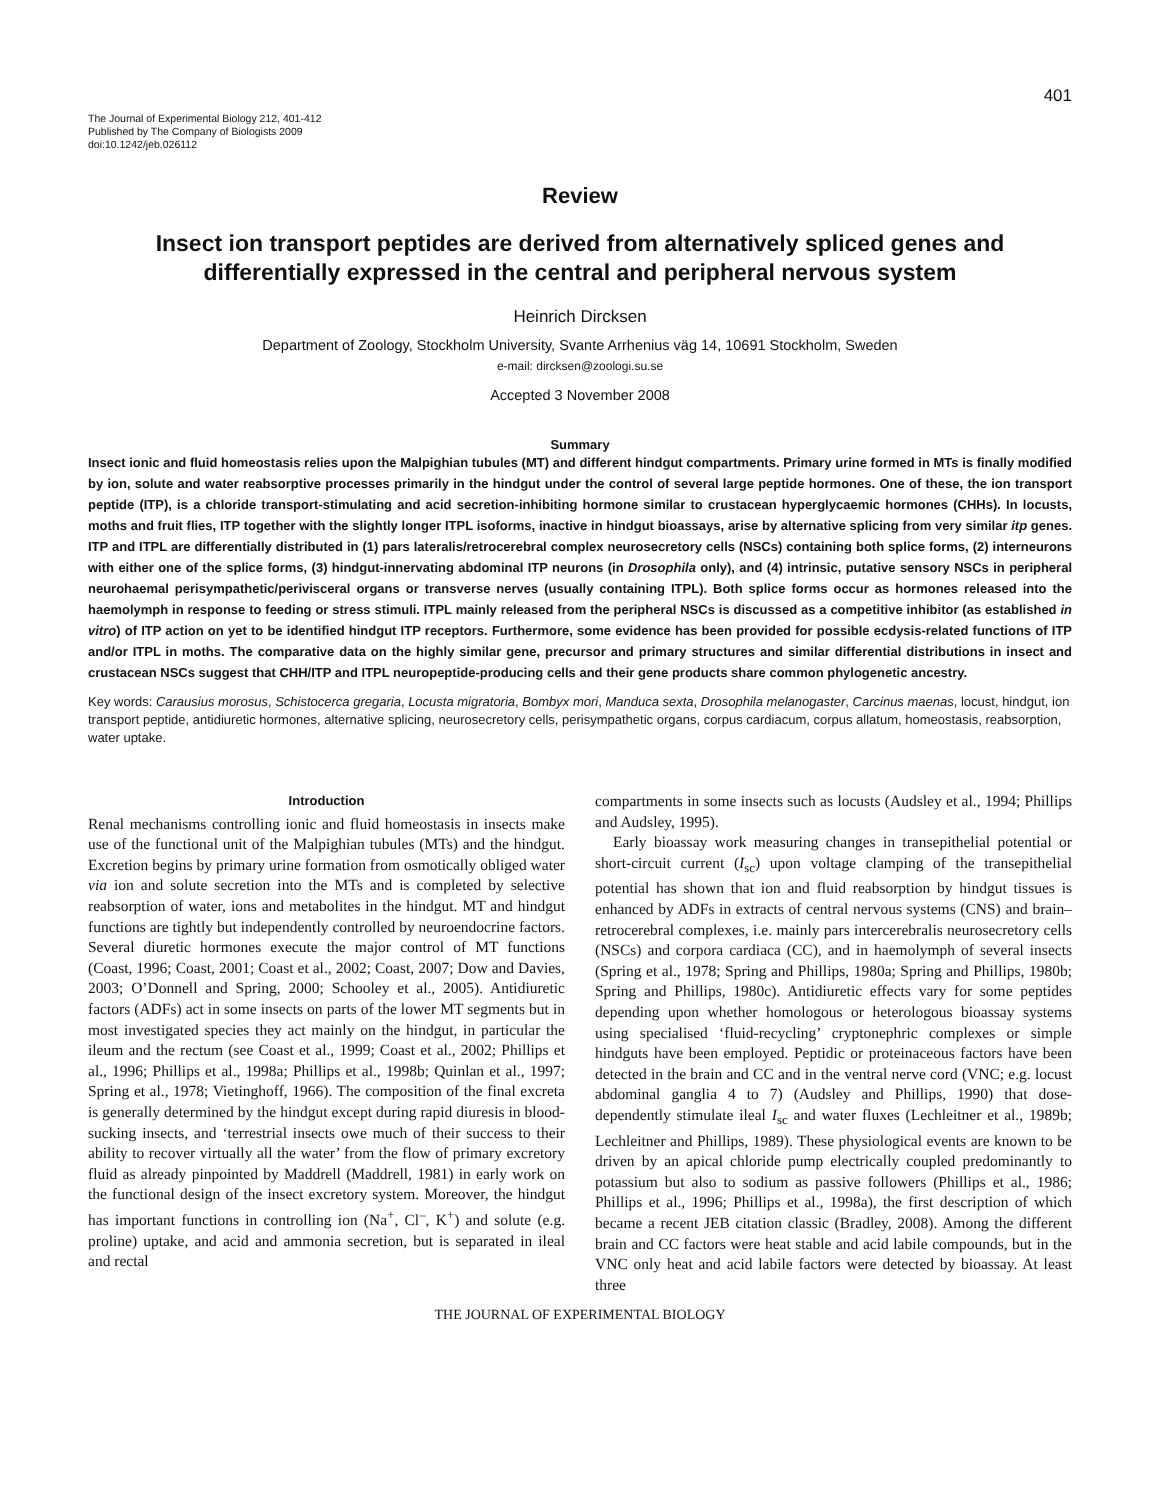401
The Journal of Experimental Biology 212, 401-412
Published by The Company of Biologists 2009
doi:10.1242/jeb.026112
Review
Insect ion transport peptides are derived from alternatively spliced genes and differentially expressed in the central and peripheral nervous system
Heinrich Dircksen
Department of Zoology, Stockholm University, Svante Arrhenius väg 14, 10691 Stockholm, Sweden
e-mail: dircksen@zoologi.su.se
Accepted 3 November 2008
Summary
Insect ionic and fluid homeostasis relies upon the Malpighian tubules (MT) and different hindgut compartments. Primary urine formed in MTs is finally modified by ion, solute and water reabsorptive processes primarily in the hindgut under the control of several large peptide hormones. One of these, the ion transport peptide (ITP), is a chloride transport-stimulating and acid secretion-inhibiting hormone similar to crustacean hyperglycaemic hormones (CHHs). In locusts, moths and fruit flies, ITP together with the slightly longer ITPL isoforms, inactive in hindgut bioassays, arise by alternative splicing from very similar itp genes. ITP and ITPL are differentially distributed in (1) pars lateralis/retrocerebral complex neurosecretory cells (NSCs) containing both splice forms, (2) interneurons with either one of the splice forms, (3) hindgut-innervating abdominal ITP neurons (in Drosophila only), and (4) intrinsic, putative sensory NSCs in peripheral neurohaemal perisympathetic/perivisceral organs or transverse nerves (usually containing ITPL). Both splice forms occur as hormones released into the haemolymph in response to feeding or stress stimuli. ITPL mainly released from the peripheral NSCs is discussed as a competitive inhibitor (as established in vitro) of ITP action on yet to be identified hindgut ITP receptors. Furthermore, some evidence has been provided for possible ecdysis-related functions of ITP and/or ITPL in moths. The comparative data on the highly similar gene, precursor and primary structures and similar differential distributions in insect and crustacean NSCs suggest that CHH/ITP and ITPL neuropeptide-producing cells and their gene products share common phylogenetic ancestry.
Key words: Carausius morosus, Schistocerca gregaria, Locusta migratoria, Bombyx mori, Manduca sexta, Drosophila melanogaster, Carcinus maenas, locust, hindgut, ion transport peptide, antidiuretic hormones, alternative splicing, neurosecretory cells, perisympathetic organs, corpus cardiacum, corpus allatum, homeostasis, reabsorption, water uptake.
Introduction
Renal mechanisms controlling ionic and fluid homeostasis in insects make use of the functional unit of the Malpighian tubules (MTs) and the hindgut. Excretion begins by primary urine formation from osmotically obliged water via ion and solute secretion into the MTs and is completed by selective reabsorption of water, ions and metabolites in the hindgut. MT and hindgut functions are tightly but independently controlled by neuroendocrine factors. Several diuretic hormones execute the major control of MT functions (Coast, 1996; Coast, 2001; Coast et al., 2002; Coast, 2007; Dow and Davies, 2003; O’Donnell and Spring, 2000; Schooley et al., 2005). Antidiuretic factors (ADFs) act in some insects on parts of the lower MT segments but in most investigated species they act mainly on the hindgut, in particular the ileum and the rectum (see Coast et al., 1999; Coast et al., 2002; Phillips et al., 1996; Phillips et al., 1998a; Phillips et al., 1998b; Quinlan et al., 1997; Spring et al., 1978; Vietinghoff, 1966). The composition of the final excreta is generally determined by the hindgut except during rapid diuresis in blood-sucking insects, and ‘terrestrial insects owe much of their success to their ability to recover virtually all the water’ from the flow of primary excretory fluid as already pinpointed by Maddrell (Maddrell, 1981) in early work on the functional design of the insect excretory system. Moreover, the hindgut has important functions in controlling ion (Na<sup>+</sup>, Cl<sup>–</sup>, K<sup>+</sup>) and solute (e.g. proline) uptake, and acid and ammonia secretion, but is separated in ileal and rectal
compartments in some insects such as locusts (Audsley et al., 1994; Phillips and Audsley, 1995).
Early bioassay work measuring changes in transepithelial potential or short-circuit current (I<sub>sc</sub>) upon voltage clamping of the transepithelial potential has shown that ion and fluid reabsorption by hindgut tissues is enhanced by ADFs in extracts of central nervous systems (CNS) and brain–retrocerebral complexes, i.e. mainly pars intercerebralis neurosecretory cells (NSCs) and corpora cardiaca (CC), and in haemolymph of several insects (Spring et al., 1978; Spring and Phillips, 1980a; Spring and Phillips, 1980b; Spring and Phillips, 1980c). Antidiuretic effects vary for some peptides depending upon whether homologous or heterologous bioassay systems using specialised ‘fluid-recycling’ cryptonephric complexes or simple hindguts have been employed. Peptidic or proteinaceous factors have been detected in the brain and CC and in the ventral nerve cord (VNC; e.g. locust abdominal ganglia 4 to 7) (Audsley and Phillips, 1990) that dose-dependently stimulate ileal I<sub>sc</sub> and water fluxes (Lechleitner et al., 1989b; Lechleitner and Phillips, 1989). These physiological events are known to be driven by an apical chloride pump electrically coupled predominantly to potassium but also to sodium as passive followers (Phillips et al., 1986; Phillips et al., 1996; Phillips et al., 1998a), the first description of which became a recent JEB citation classic (Bradley, 2008). Among the different brain and CC factors were heat stable and acid labile compounds, but in the VNC only heat and acid labile factors were detected by bioassay. At least three
THE JOURNAL OF EXPERIMENTAL BIOLOGY